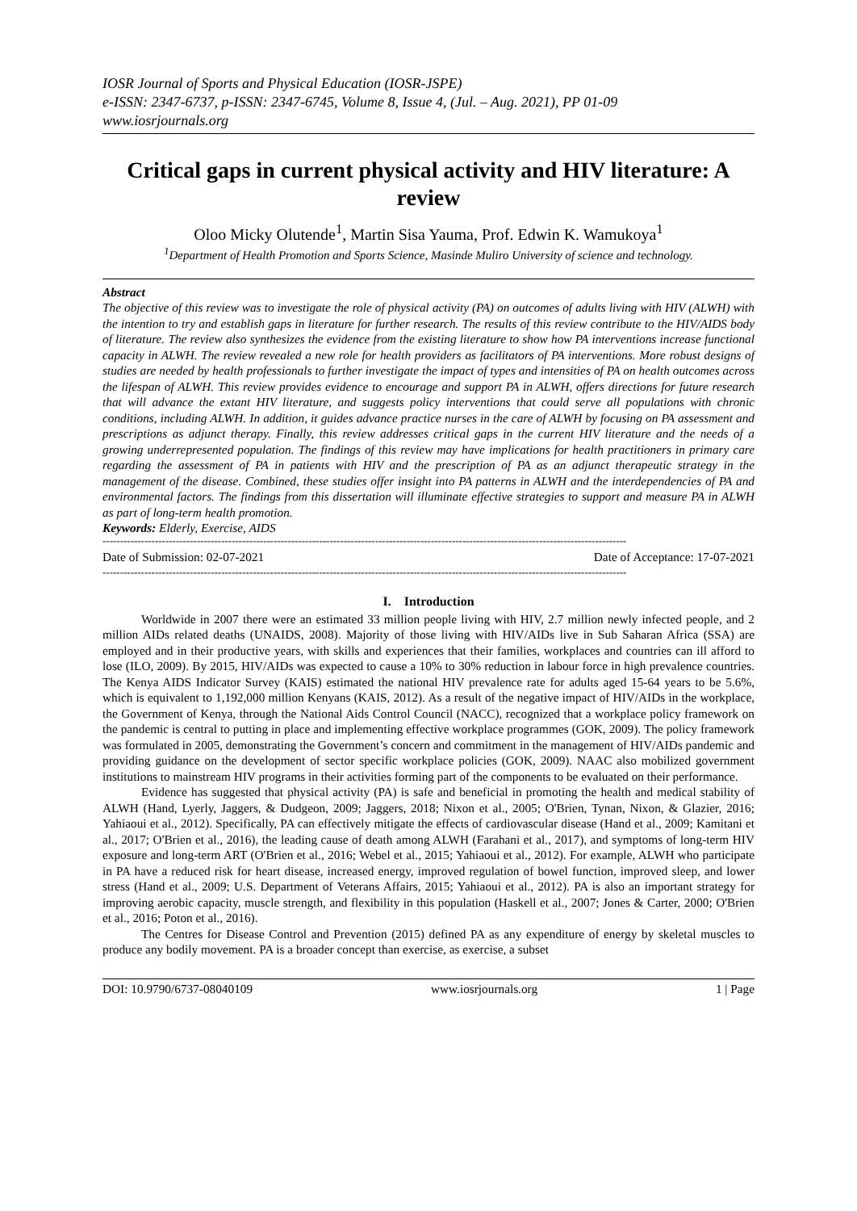IOSR Journal of Sports and Physical Education (IOSR-JSPE)
e-ISSN: 2347-6737, p-ISSN: 2347-6745, Volume 8, Issue 4, (Jul. – Aug. 2021), PP 01-09
www.iosrjournals.org
Critical gaps in current physical activity and HIV literature: A review
Oloo Micky Olutende<sup>1</sup>, Martin Sisa Yauma, Prof. Edwin K. Wamukoya<sup>1</sup>
<sup>1</sup> Department of Health Promotion and Sports Science, Masinde Muliro University of science and technology.
Abstract
The objective of this review was to investigate the role of physical activity (PA) on outcomes of adults living with HIV (ALWH) with the intention to try and establish gaps in literature for further research. The results of this review contribute to the HIV/AIDS body of literature. The review also synthesizes the evidence from the existing literature to show how PA interventions increase functional capacity in ALWH. The review revealed a new role for health providers as facilitators of PA interventions. More robust designs of studies are needed by health professionals to further investigate the impact of types and intensities of PA on health outcomes across the lifespan of ALWH. This review provides evidence to encourage and support PA in ALWH, offers directions for future research that will advance the extant HIV literature, and suggests policy interventions that could serve all populations with chronic conditions, including ALWH. In addition, it guides advance practice nurses in the care of ALWH by focusing on PA assessment and prescriptions as adjunct therapy. Finally, this review addresses critical gaps in the current HIV literature and the needs of a growing underrepresented population. The findings of this review may have implications for health practitioners in primary care regarding the assessment of PA in patients with HIV and the prescription of PA as an adjunct therapeutic strategy in the management of the disease. Combined, these studies offer insight into PA patterns in ALWH and the interdependencies of PA and environmental factors. The findings from this dissertation will illuminate effective strategies to support and measure PA in ALWH as part of long-term health promotion.
Keywords: Elderly, Exercise, AIDS
------------------------------------------------------------------------------------------------------------------------------------------------------
Date of Submission: 02-07-2021 Date of Acceptance: 17-07-2021
------------------------------------------------------------------------------------------------------------------------------------------------------
I. Introduction
Worldwide in 2007 there were an estimated 33 million people living with HIV, 2.7 million newly infected people, and 2 million AIDs related deaths (UNAIDS, 2008). Majority of those living with HIV/AIDs live in Sub Saharan Africa (SSA) are employed and in their productive years, with skills and experiences that their families, workplaces and countries can ill afford to lose (ILO, 2009). By 2015, HIV/AIDs was expected to cause a 10% to 30% reduction in labour force in high prevalence countries. The Kenya AIDS Indicator Survey (KAIS) estimated the national HIV prevalence rate for adults aged 15-64 years to be 5.6%, which is equivalent to 1,192,000 million Kenyans (KAIS, 2012). As a result of the negative impact of HIV/AIDs in the workplace, the Government of Kenya, through the National Aids Control Council (NACC), recognized that a workplace policy framework on the pandemic is central to putting in place and implementing effective workplace programmes (GOK, 2009). The policy framework was formulated in 2005, demonstrating the Government’s concern and commitment in the management of HIV/AIDs pandemic and providing guidance on the development of sector specific workplace policies (GOK, 2009). NAAC also mobilized government institutions to mainstream HIV programs in their activities forming part of the components to be evaluated on their performance.
Evidence has suggested that physical activity (PA) is safe and beneficial in promoting the health and medical stability of ALWH (Hand, Lyerly, Jaggers, & Dudgeon, 2009; Jaggers, 2018; Nixon et al., 2005; O'Brien, Tynan, Nixon, & Glazier, 2016; Yahiaoui et al., 2012). Specifically, PA can effectively mitigate the effects of cardiovascular disease (Hand et al., 2009; Kamitani et al., 2017; O'Brien et al., 2016), the leading cause of death among ALWH (Farahani et al., 2017), and symptoms of long-term HIV exposure and long-term ART (O'Brien et al., 2016; Webel et al., 2015; Yahiaoui et al., 2012). For example, ALWH who participate in PA have a reduced risk for heart disease, increased energy, improved regulation of bowel function, improved sleep, and lower stress (Hand et al., 2009; U.S. Department of Veterans Affairs, 2015; Yahiaoui et al., 2012). PA is also an important strategy for improving aerobic capacity, muscle strength, and flexibility in this population (Haskell et al., 2007; Jones & Carter, 2000; O'Brien et al., 2016; Poton et al., 2016).
The Centres for Disease Control and Prevention (2015) defined PA as any expenditure of energy by skeletal muscles to produce any bodily movement. PA is a broader concept than exercise, as exercise, a subset
DOI: 10.9790/6737-08040109 www.iosrjournals.org 1 | Page